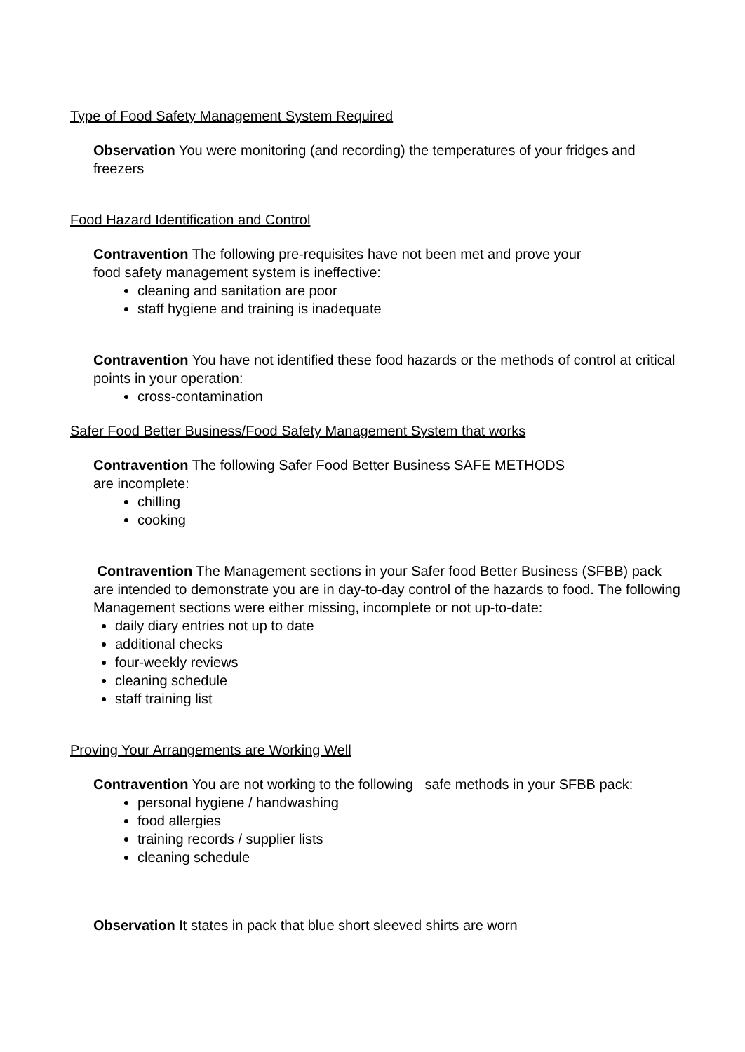Type of Food Safety Management System Required
Observation You were monitoring (and recording) the temperatures of your fridges and freezers
Food Hazard Identification and Control
Contravention The following pre-requisites have not been met and prove your
food safety management system is ineffective:
cleaning and sanitation are poor
staff hygiene and training is inadequate
Contravention You have not identified these food hazards or the methods of control at critical points in your operation:
cross-contamination
Safer Food Better Business/Food Safety Management System that works
Contravention The following Safer Food Better Business SAFE METHODS
are incomplete:
chilling
cooking
Contravention The Management sections in your Safer food Better Business (SFBB) pack are intended to demonstrate you are in day-to-day control of the hazards to food. The following Management sections were either missing, incomplete or not up-to-date:
daily diary entries not up to date
additional checks
four-weekly reviews
cleaning schedule
staff training list
Proving Your Arrangements are Working Well
Contravention You are not working to the following safe methods in your SFBB pack:
personal hygiene / handwashing
food allergies
training records / supplier lists
cleaning schedule
Observation It states in pack that blue short sleeved shirts are worn